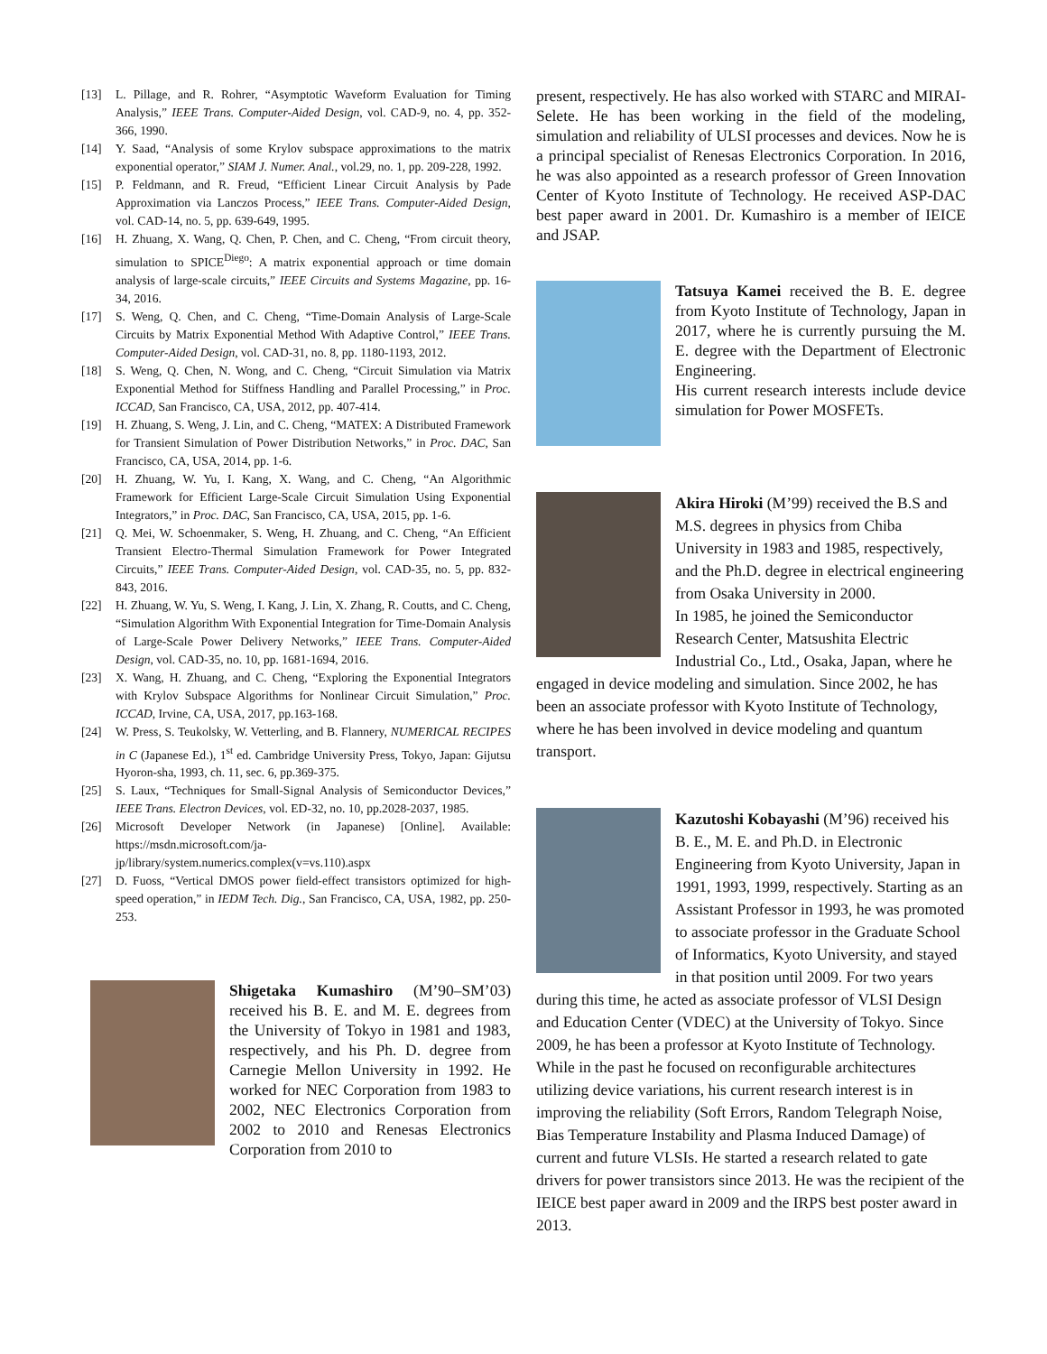[13] L. Pillage, and R. Rohrer, “Asymptotic Waveform Evaluation for Timing Analysis,” IEEE Trans. Computer-Aided Design, vol. CAD-9, no. 4, pp. 352-366, 1990.
[14] Y. Saad, “Analysis of some Krylov subspace approximations to the matrix exponential operator,” SIAM J. Numer. Anal., vol.29, no. 1, pp. 209-228, 1992.
[15] P. Feldmann, and R. Freud, “Efficient Linear Circuit Analysis by Pade Approximation via Lanczos Process,” IEEE Trans. Computer-Aided Design, vol. CAD-14, no. 5, pp. 639-649, 1995.
[16] H. Zhuang, X. Wang, Q. Chen, P. Chen, and C. Cheng, “From circuit theory, simulation to SPICE<sup>Diego</sup>: A matrix exponential approach or time domain analysis of large-scale circuits,” IEEE Circuits and Systems Magazine, pp. 16-34, 2016.
[17] S. Weng, Q. Chen, and C. Cheng, “Time-Domain Analysis of Large-Scale Circuits by Matrix Exponential Method With Adaptive Control,” IEEE Trans. Computer-Aided Design, vol. CAD-31, no. 8, pp. 1180-1193, 2012.
[18] S. Weng, Q. Chen, N. Wong, and C. Cheng, “Circuit Simulation via Matrix Exponential Method for Stiffness Handling and Parallel Processing,” in Proc. ICCAD, San Francisco, CA, USA, 2012, pp. 407-414.
[19] H. Zhuang, S. Weng, J. Lin, and C. Cheng, “MATEX: A Distributed Framework for Transient Simulation of Power Distribution Networks,” in Proc. DAC, San Francisco, CA, USA, 2014, pp. 1-6.
[20] H. Zhuang, W. Yu, I. Kang, X. Wang, and C. Cheng, “An Algorithmic Framework for Efficient Large-Scale Circuit Simulation Using Exponential Integrators,” in Proc. DAC, San Francisco, CA, USA, 2015, pp. 1-6.
[21] Q. Mei, W. Schoenmaker, S. Weng, H. Zhuang, and C. Cheng, “An Efficient Transient Electro-Thermal Simulation Framework for Power Integrated Circuits,” IEEE Trans. Computer-Aided Design, vol. CAD-35, no. 5, pp. 832-843, 2016.
[22] H. Zhuang, W. Yu, S. Weng, I. Kang, J. Lin, X. Zhang, R. Coutts, and C. Cheng, “Simulation Algorithm With Exponential Integration for Time-Domain Analysis of Large-Scale Power Delivery Networks,” IEEE Trans. Computer-Aided Design, vol. CAD-35, no. 10, pp. 1681-1694, 2016.
[23] X. Wang, H. Zhuang, and C. Cheng, “Exploring the Exponential Integrators with Krylov Subspace Algorithms for Nonlinear Circuit Simulation,” Proc. ICCAD, Irvine, CA, USA, 2017, pp.163-168.
[24] W. Press, S. Teukolsky, W. Vetterling, and B. Flannery, NUMERICAL RECIPES in C (Japanese Ed.), 1<sup>st</sup> ed. Cambridge University Press, Tokyo, Japan: Gijutsu Hyoron-sha, 1993, ch. 11, sec. 6, pp.369-375.
[25] S. Laux, “Techniques for Small-Signal Analysis of Semiconductor Devices,” IEEE Trans. Electron Devices, vol. ED-32, no. 10, pp.2028-2037, 1985.
[26] Microsoft Developer Network (in Japanese) [Online]. Available: https://msdn.microsoft.com/ja-jp/library/system.numerics.complex(v=vs.110).aspx
[27] D. Fuoss, “Vertical DMOS power field-effect transistors optimized for high-speed operation,” in IEDM Tech. Dig., San Francisco, CA, USA, 1982, pp. 250-253.
Shigetaka Kumashiro (M’90–SM’03) received his B. E. and M. E. degrees from the University of Tokyo in 1981 and 1983, respectively, and his Ph. D. degree from Carnegie Mellon University in 1992. He worked for NEC Corporation from 1983 to 2002, NEC Electronics Corporation from 2002 to 2010 and Renesas Electronics Corporation from 2010 to
present, respectively. He has also worked with STARC and MIRAI-Selete. He has been working in the field of the modeling, simulation and reliability of ULSI processes and devices. Now he is a principal specialist of Renesas Electronics Corporation. In 2016, he was also appointed as a research professor of Green Innovation Center of Kyoto Institute of Technology. He received ASP-DAC best paper award in 2001. Dr. Kumashiro is a member of IEICE and JSAP.
Tatsuya Kamei received the B. E. degree from Kyoto Institute of Technology, Japan in 2017, where he is currently pursuing the M. E. degree with the Department of Electronic Engineering.
His current research interests include device simulation for Power MOSFETs.
Akira Hiroki (M’99) received the B.S and M.S. degrees in physics from Chiba University in 1983 and 1985, respectively, and the Ph.D. degree in electrical engineering from Osaka University in 2000.
In 1985, he joined the Semiconductor Research Center, Matsushita Electric Industrial Co., Ltd., Osaka, Japan, where he engaged in device modeling and simulation. Since 2002, he has been an associate professor with Kyoto Institute of Technology, where he has been involved in device modeling and quantum transport.
Kazutoshi Kobayashi (M’96) received his B. E., M. E. and Ph.D. in Electronic Engineering from Kyoto University, Japan in 1991, 1993, 1999, respectively. Starting as an Assistant Professor in 1993, he was promoted to associate professor in the Graduate School of Informatics, Kyoto University, and stayed in that position until 2009. For two years during this time, he acted as associate professor of VLSI Design and Education Center (VDEC) at the University of Tokyo. Since 2009, he has been a professor at Kyoto Institute of Technology. While in the past he focused on reconfigurable architectures utilizing device variations, his current research interest is in improving the reliability (Soft Errors, Random Telegraph Noise, Bias Temperature Instability and Plasma Induced Damage) of current and future VLSIs. He started a research related to gate drivers for power transistors since 2013. He was the recipient of the IEICE best paper award in 2009 and the IRPS best poster award in 2013.